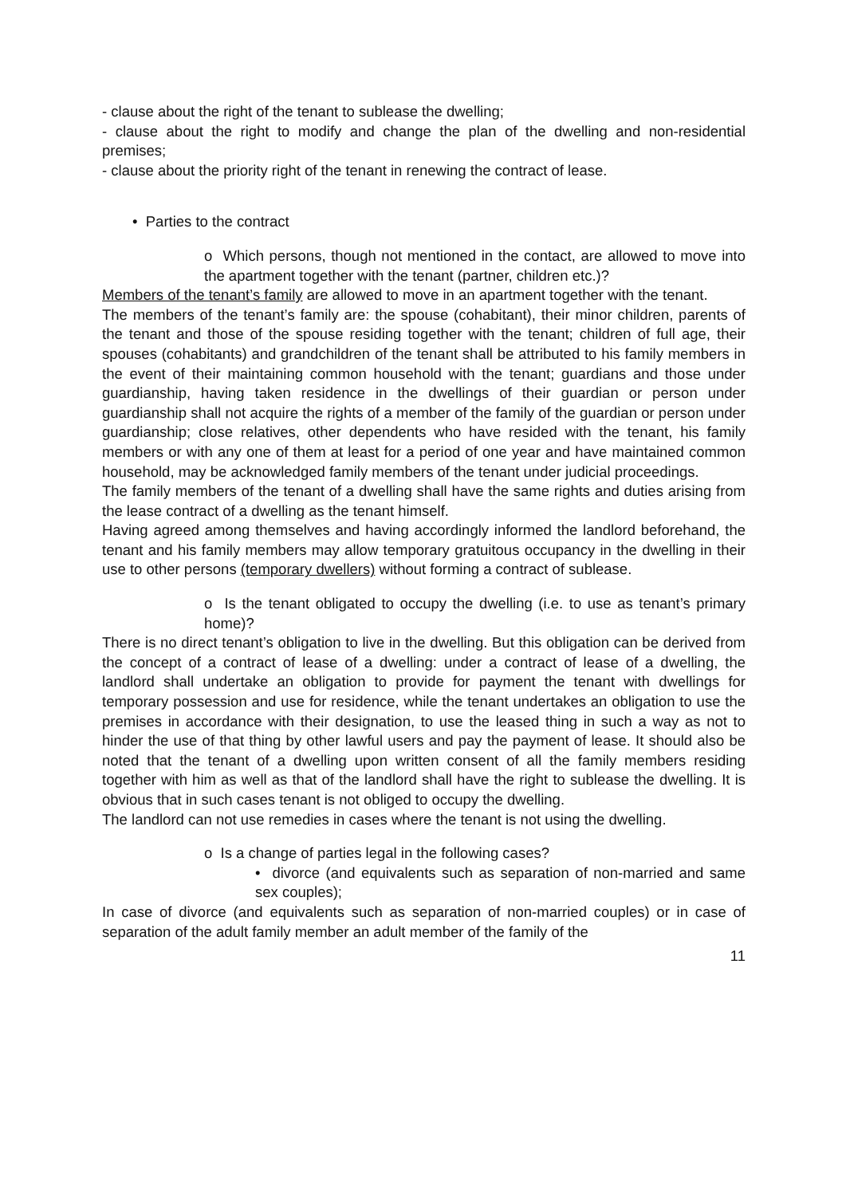- clause about the right of the tenant to sublease the dwelling;
- clause about the right to modify and change the plan of the dwelling and non-residential premises;
- clause about the priority right of the tenant in renewing the contract of lease.
• Parties to the contract
o Which persons, though not mentioned in the contact, are allowed to move into the apartment together with the tenant (partner, children etc.)?
Members of the tenant’s family are allowed to move in an apartment together with the tenant.
The members of the tenant’s family are: the spouse (cohabitant), their minor children, parents of the tenant and those of the spouse residing together with the tenant; children of full age, their spouses (cohabitants) and grandchildren of the tenant shall be attributed to his family members in the event of their maintaining common household with the tenant; guardians and those under guardianship, having taken residence in the dwellings of their guardian or person under guardianship shall not acquire the rights of a member of the family of the guardian or person under guardianship; close relatives, other dependents who have resided with the tenant, his family members or with any one of them at least for a period of one year and have maintained common household, may be acknowledged family members of the tenant under judicial proceedings.
The family members of the tenant of a dwelling shall have the same rights and duties arising from the lease contract of a dwelling as the tenant himself.
Having agreed among themselves and having accordingly informed the landlord beforehand, the tenant and his family members may allow temporary gratuitous occupancy in the dwelling in their use to other persons (temporary dwellers) without forming a contract of sublease.
o Is the tenant obligated to occupy the dwelling (i.e. to use as tenant’s primary home)?
There is no direct tenant’s obligation to live in the dwelling. But this obligation can be derived from the concept of a contract of lease of a dwelling: under a contract of lease of a dwelling, the landlord shall undertake an obligation to provide for payment the tenant with dwellings for temporary possession and use for residence, while the tenant undertakes an obligation to use the premises in accordance with their designation, to use the leased thing in such a way as not to hinder the use of that thing by other lawful users and pay the payment of lease. It should also be noted that the tenant of a dwelling upon written consent of all the family members residing together with him as well as that of the landlord shall have the right to sublease the dwelling. It is obvious that in such cases tenant is not obliged to occupy the dwelling.
The landlord can not use remedies in cases where the tenant is not using the dwelling.
o Is a change of parties legal in the following cases?
• divorce (and equivalents such as separation of non-married and same sex couples);
In case of divorce (and equivalents such as separation of non-married couples) or in case of separation of the adult family member an adult member of the family of the
11